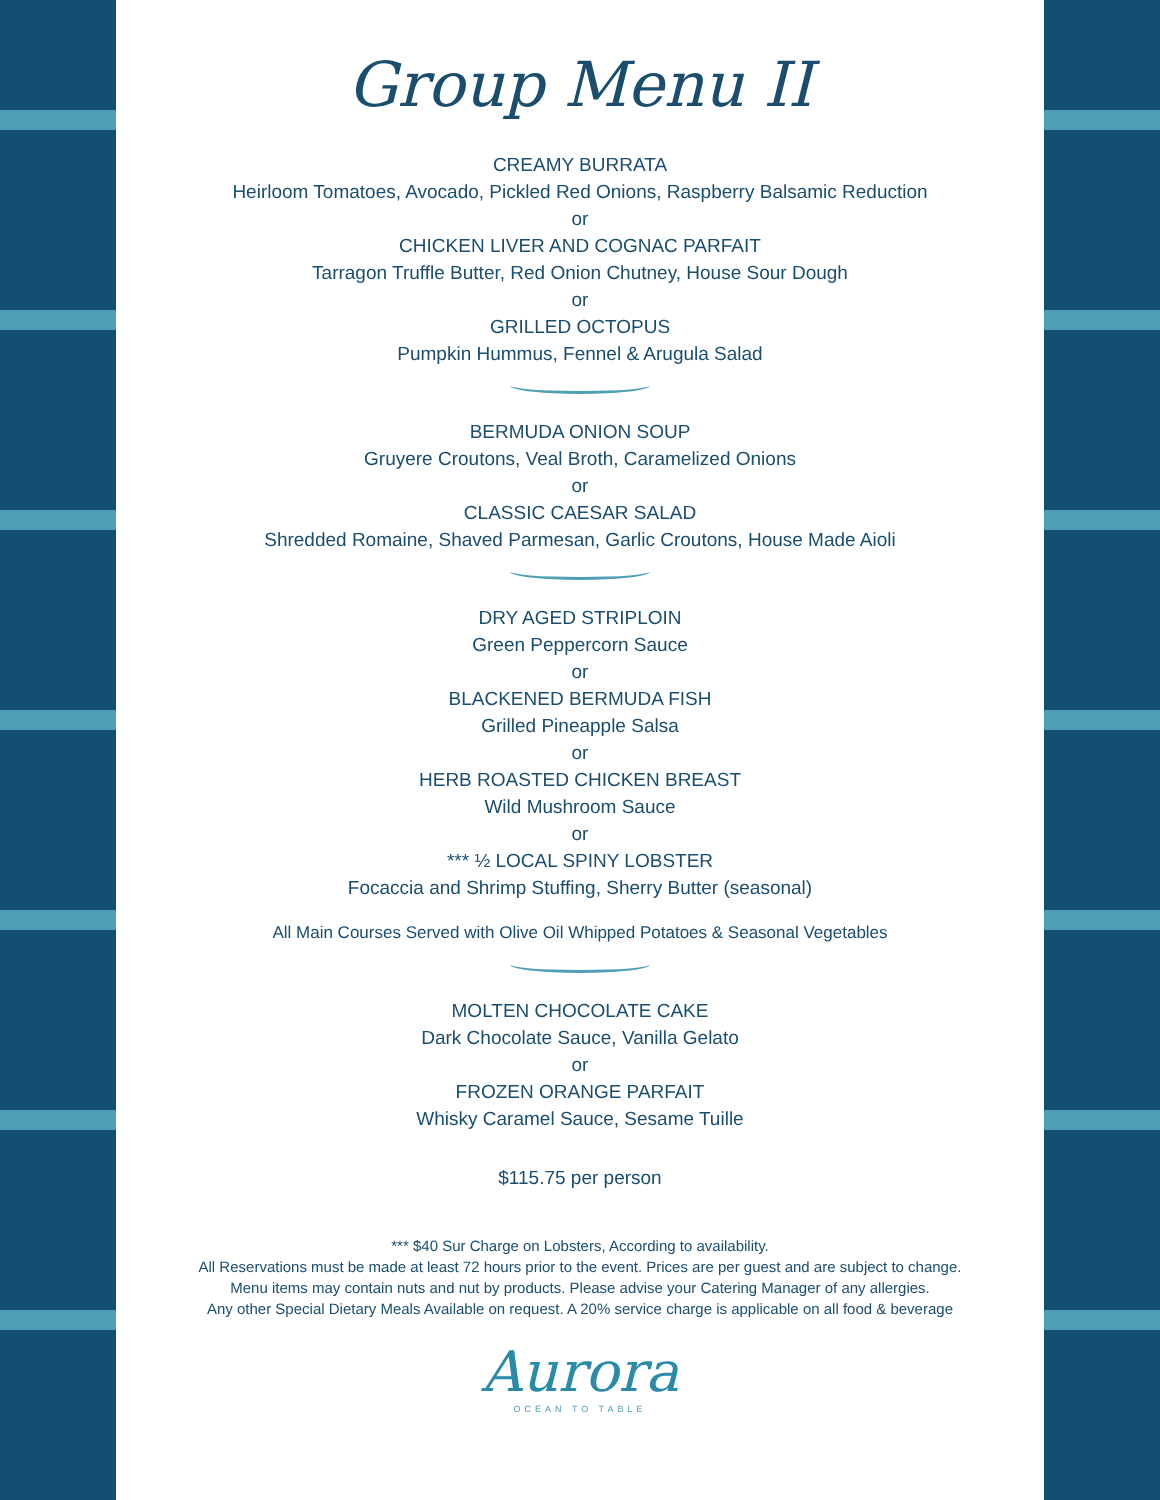Group Menu II
CREAMY BURRATA
Heirloom Tomatoes, Avocado, Pickled Red Onions, Raspberry Balsamic Reduction
or
CHICKEN LIVER AND COGNAC PARFAIT
Tarragon Truffle Butter, Red Onion Chutney, House Sour Dough
or
GRILLED OCTOPUS
Pumpkin Hummus, Fennel & Arugula Salad
BERMUDA ONION SOUP
Gruyere Croutons, Veal Broth, Caramelized Onions
or
CLASSIC CAESAR SALAD
Shredded Romaine, Shaved Parmesan, Garlic Croutons, House Made Aioli
DRY AGED STRIPLOIN
Green Peppercorn Sauce
or
BLACKENED BERMUDA FISH
Grilled Pineapple Salsa
or
HERB ROASTED CHICKEN BREAST
Wild Mushroom Sauce
or
*** ½ LOCAL SPINY LOBSTER
Focaccia and Shrimp Stuffing, Sherry Butter (seasonal)
All Main Courses Served with Olive Oil Whipped Potatoes & Seasonal Vegetables
MOLTEN CHOCOLATE CAKE
Dark Chocolate Sauce, Vanilla Gelato
or
FROZEN ORANGE PARFAIT
Whisky Caramel Sauce, Sesame Tuille
$115.75 per person
*** $40 Sur Charge on Lobsters, According to availability.
All Reservations must be made at least 72 hours prior to the event. Prices are per guest and are subject to change.
Menu items may contain nuts and nut by products. Please advise your Catering Manager of any allergies.
Any other Special Dietary Meals Available on request. A 20% service charge is applicable on all food & beverage
Aurora
OCEAN TO TABLE